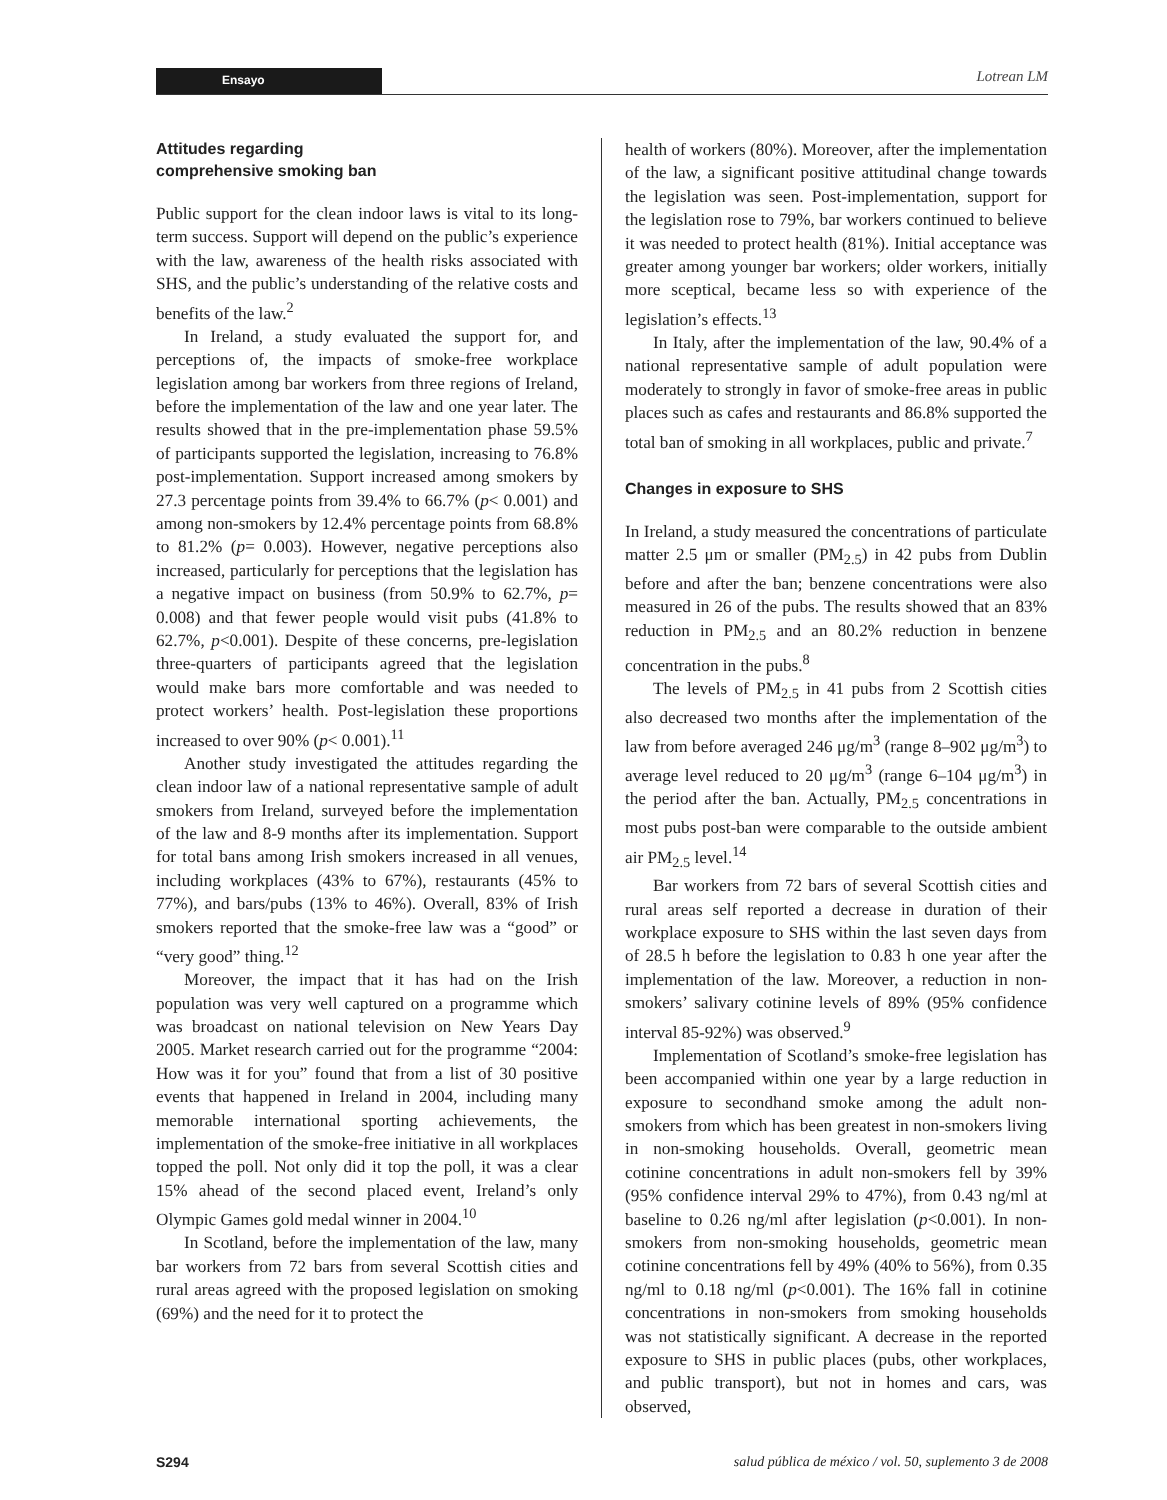Ensayo Lotrean LM
Attitudes regarding
comprehensive smoking ban
Public support for the clean indoor laws is vital to its long-term success. Support will depend on the public’s experience with the law, awareness of the health risks associated with SHS, and the public’s understanding of the relative costs and benefits of the law.<sup>2</sup>
In Ireland, a study evaluated the support for, and perceptions of, the impacts of smoke-free workplace legislation among bar workers from three regions of Ireland, before the implementation of the law and one year later. The results showed that in the pre-implementation phase 59.5% of participants supported the legislation, increasing to 76.8% post-implementation. Support increased among smokers by 27.3 percentage points from 39.4% to 66.7% (p< 0.001) and among non-smokers by 12.4% percentage points from 68.8% to 81.2% (p= 0.003). However, negative perceptions also increased, particularly for perceptions that the legislation has a negative impact on business (from 50.9% to 62.7%, p= 0.008) and that fewer people would visit pubs (41.8% to 62.7%, p<0.001). Despite of these concerns, pre-legislation three-quarters of participants agreed that the legislation would make bars more comfortable and was needed to protect workers’ health. Post-legislation these proportions increased to over 90% (p< 0.001).<sup>11</sup>
Another study investigated the attitudes regarding the clean indoor law of a national representative sample of adult smokers from Ireland, surveyed before the implementation of the law and 8-9 months after its implementation. Support for total bans among Irish smokers increased in all venues, including workplaces (43% to 67%), restaurants (45% to 77%), and bars/pubs (13% to 46%). Overall, 83% of Irish smokers reported that the smoke-free law was a “good” or “very good” thing.<sup>12</sup>
Moreover, the impact that it has had on the Irish population was very well captured on a programme which was broadcast on national television on New Years Day 2005. Market research carried out for the programme “2004: How was it for you” found that from a list of 30 positive events that happened in Ireland in 2004, including many memorable international sporting achievements, the implementation of the smoke-free initiative in all workplaces topped the poll. Not only did it top the poll, it was a clear 15% ahead of the second placed event, Ireland’s only Olympic Games gold medal winner in 2004.<sup>10</sup>
In Scotland, before the implementation of the law, many bar workers from 72 bars from several Scottish cities and rural areas agreed with the proposed legislation on smoking (69%) and the need for it to protect the
health of workers (80%). Moreover, after the implementation of the law, a significant positive attitudinal change towards the legislation was seen. Post-implementation, support for the legislation rose to 79%, bar workers continued to believe it was needed to protect health (81%). Initial acceptance was greater among younger bar workers; older workers, initially more sceptical, became less so with experience of the legislation’s effects.<sup>13</sup>
In Italy, after the implementation of the law, 90.4% of a national representative sample of adult population were moderately to strongly in favor of smoke-free areas in public places such as cafes and restaurants and 86.8% supported the total ban of smoking in all workplaces, public and private.<sup>7</sup>
Changes in exposure to SHS
In Ireland, a study measured the concentrations of particulate matter 2.5 μm or smaller (PM<sub>2.5</sub>) in 42 pubs from Dublin before and after the ban; benzene concentrations were also measured in 26 of the pubs. The results showed that an 83% reduction in PM<sub>2.5</sub> and an 80.2% reduction in benzene concentration in the pubs.<sup>8</sup>
The levels of PM<sub>2.5</sub> in 41 pubs from 2 Scottish cities also decreased two months after the implementation of the law from before averaged 246 μg/m<sup>3</sup> (range 8–902 μg/m<sup>3</sup>) to average level reduced to 20 μg/m<sup>3</sup> (range 6–104 μg/m<sup>3</sup>) in the period after the ban. Actually, PM<sub>2.5</sub> concentrations in most pubs post-ban were comparable to the outside ambient air PM<sub>2.5</sub> level.<sup>14</sup>
Bar workers from 72 bars of several Scottish cities and rural areas self reported a decrease in duration of their workplace exposure to SHS within the last seven days from of 28.5 h before the legislation to 0.83 h one year after the implementation of the law. Moreover, a reduction in non-smokers’ salivary cotinine levels of 89% (95% confidence interval 85-92%) was observed.<sup>9</sup>
Implementation of Scotland’s smoke-free legislation has been accompanied within one year by a large reduction in exposure to secondhand smoke among the adult non-smokers from which has been greatest in non-smokers living in non-smoking households. Overall, geometric mean cotinine concentrations in adult non-smokers fell by 39% (95% confidence interval 29% to 47%), from 0.43 ng/ml at baseline to 0.26 ng/ml after legislation (p<0.001). In non-smokers from non-smoking households, geometric mean cotinine concentrations fell by 49% (40% to 56%), from 0.35 ng/ml to 0.18 ng/ml (p<0.001). The 16% fall in cotinine concentrations in non-smokers from smoking households was not statistically significant. A decrease in the reported exposure to SHS in public places (pubs, other workplaces, and public transport), but not in homes and cars, was observed,
S294 salud pública de méxico / vol. 50, suplemento 3 de 2008